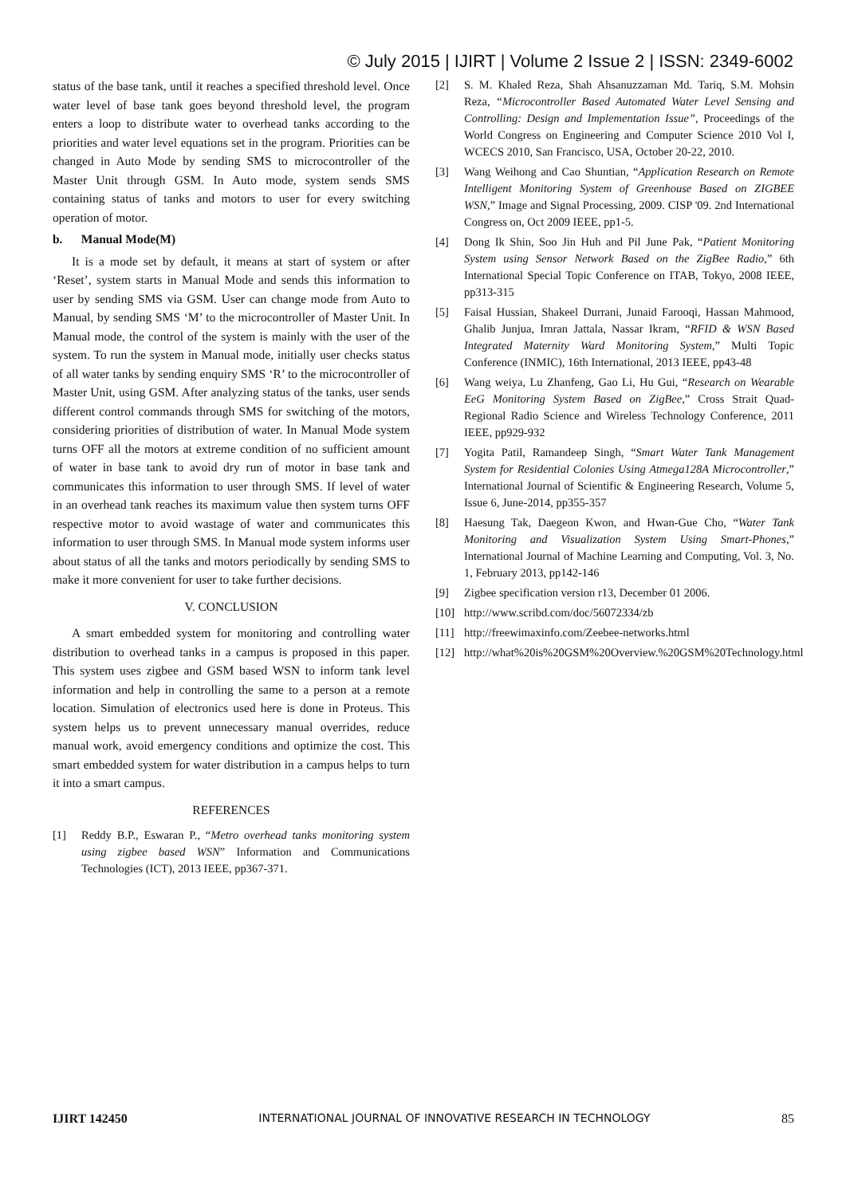© July 2015 | IJIRT | Volume 2 Issue 2 | ISSN: 2349-6002
status of the base tank, until it reaches a specified threshold level. Once water level of base tank goes beyond threshold level, the program enters a loop to distribute water to overhead tanks according to the priorities and water level equations set in the program. Priorities can be changed in Auto Mode by sending SMS to microcontroller of the Master Unit through GSM. In Auto mode, system sends SMS containing status of tanks and motors to user for every switching operation of motor.
b. Manual Mode(M)
It is a mode set by default, it means at start of system or after ‘Reset’, system starts in Manual Mode and sends this information to user by sending SMS via GSM. User can change mode from Auto to Manual, by sending SMS ‘M’ to the microcontroller of Master Unit. In Manual mode, the control of the system is mainly with the user of the system. To run the system in Manual mode, initially user checks status of all water tanks by sending enquiry SMS ‘R’ to the microcontroller of Master Unit, using GSM. After analyzing status of the tanks, user sends different control commands through SMS for switching of the motors, considering priorities of distribution of water. In Manual Mode system turns OFF all the motors at extreme condition of no sufficient amount of water in base tank to avoid dry run of motor in base tank and communicates this information to user through SMS. If level of water in an overhead tank reaches its maximum value then system turns OFF respective motor to avoid wastage of water and communicates this information to user through SMS. In Manual mode system informs user about status of all the tanks and motors periodically by sending SMS to make it more convenient for user to take further decisions.
V. CONCLUSION
A smart embedded system for monitoring and controlling water distribution to overhead tanks in a campus is proposed in this paper. This system uses zigbee and GSM based WSN to inform tank level information and help in controlling the same to a person at a remote location. Simulation of electronics used here is done in Proteus. This system helps us to prevent unnecessary manual overrides, reduce manual work, avoid emergency conditions and optimize the cost. This smart embedded system for water distribution in a campus helps to turn it into a smart campus.
REFERENCES
[1] Reddy B.P., Eswaran P., “Metro overhead tanks monitoring system using zigbee based WSN” Information and Communications Technologies (ICT), 2013 IEEE, pp367-371.
[2] S. M. Khaled Reza, Shah Ahsanuzzaman Md. Tariq, S.M. Mohsin Reza, “Microcontroller Based Automated Water Level Sensing and Controlling: Design and Implementation Issue”, Proceedings of the World Congress on Engineering and Computer Science 2010 Vol I, WCECS 2010, San Francisco, USA, October 20-22, 2010.
[3] Wang Weihong and Cao Shuntian, “Application Research on Remote Intelligent Monitoring System of Greenhouse Based on ZIGBEE WSN,” Image and Signal Processing, 2009. CISP '09. 2nd International Congress on, Oct 2009 IEEE, pp1-5.
[4] Dong Ik Shin, Soo Jin Huh and Pil June Pak, “Patient Monitoring System using Sensor Network Based on the ZigBee Radio,” 6th International Special Topic Conference on ITAB, Tokyo, 2008 IEEE, pp313-315
[5] Faisal Hussian, Shakeel Durrani, Junaid Farooqi, Hassan Mahmood, Ghalib Junjua, Imran Jattala, Nassar Ikram, “RFID & WSN Based Integrated Maternity Ward Monitoring System,” Multi Topic Conference (INMIC), 16th International, 2013 IEEE, pp43-48
[6] Wang weiya, Lu Zhanfeng, Gao Li, Hu Gui, “Research on Wearable EeG Monitoring System Based on ZigBee,” Cross Strait Quad-Regional Radio Science and Wireless Technology Conference, 2011 IEEE, pp929-932
[7] Yogita Patil, Ramandeep Singh, “Smart Water Tank Management System for Residential Colonies Using Atmega128A Microcontroller,” International Journal of Scientific & Engineering Research, Volume 5, Issue 6, June-2014, pp355-357
[8] Haesung Tak, Daegeon Kwon, and Hwan-Gue Cho, “Water Tank Monitoring and Visualization System Using Smart-Phones,” International Journal of Machine Learning and Computing, Vol. 3, No. 1, February 2013, pp142-146
[9] Zigbee specification version r13, December 01 2006.
[10] http://www.scribd.com/doc/56072334/zb
[11] http://freewimaxinfo.com/Zeebee-networks.html
[12] http://what%20is%20GSM%20Overview.%20GSM%20Technology.html
IJIRT 142450 INTERNATIONAL JOURNAL OF INNOVATIVE RESEARCH IN TECHNOLOGY 85